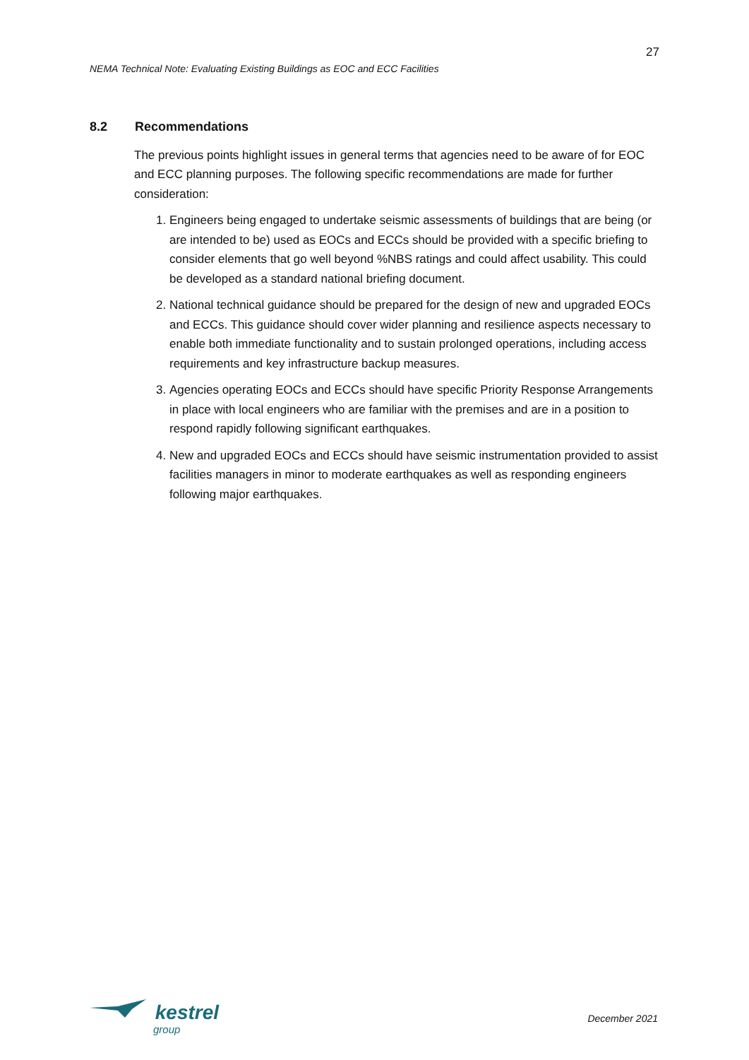27
NEMA Technical Note: Evaluating Existing Buildings as EOC and ECC Facilities
8.2 Recommendations
The previous points highlight issues in general terms that agencies need to be aware of for EOC and ECC planning purposes. The following specific recommendations are made for further consideration:
1. Engineers being engaged to undertake seismic assessments of buildings that are being (or are intended to be) used as EOCs and ECCs should be provided with a specific briefing to consider elements that go well beyond %NBS ratings and could affect usability. This could be developed as a standard national briefing document.
2. National technical guidance should be prepared for the design of new and upgraded EOCs and ECCs. This guidance should cover wider planning and resilience aspects necessary to enable both immediate functionality and to sustain prolonged operations, including access requirements and key infrastructure backup measures.
3. Agencies operating EOCs and ECCs should have specific Priority Response Arrangements in place with local engineers who are familiar with the premises and are in a position to respond rapidly following significant earthquakes.
4. New and upgraded EOCs and ECCs should have seismic instrumentation provided to assist facilities managers in minor to moderate earthquakes as well as responding engineers following major earthquakes.
kestrel
group
December 2021